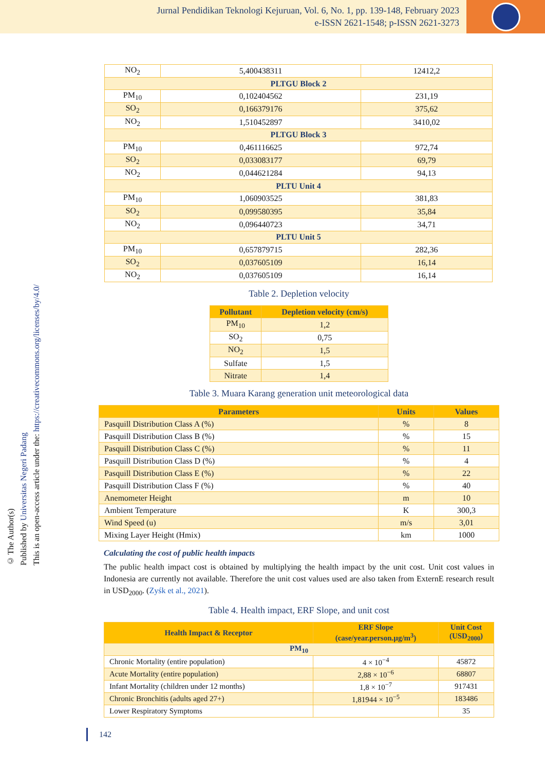Jurnal Pendidikan Teknologi Kejuruan, Vol. 6, No. 1, pp. 139-148, February 2023
e-ISSN 2621-1548; p-ISSN 2621-3273
© The Author(s)
Published by Universitas Negeri Padang
This is an open-access article under the: https://creativecommons.org/licenses/by/4.0/
| NO<sub>2</sub> | 5,400438311 | 12412,2 |
| PLTGU Block 2 | | |
| PM<sub>10</sub> | 0,102404562 | 231,19 |
| SO<sub>2</sub> | 0,166379176 | 375,62 |
| NO<sub>2</sub> | 1,510452897 | 3410,02 |
| PLTGU Block 3 | | |
| PM<sub>10</sub> | 0,461116625 | 972,74 |
| SO<sub>2</sub> | 0,033083177 | 69,79 |
| NO<sub>2</sub> | 0,044621284 | 94,13 |
| PLTU Unit 4 | | |
| PM<sub>10</sub> | 1,060903525 | 381,83 |
| SO<sub>2</sub> | 0,099580395 | 35,84 |
| NO<sub>2</sub> | 0,096440723 | 34,71 |
| PLTU Unit 5 | | |
| PM<sub>10</sub> | 0,657879715 | 282,36 |
| SO<sub>2</sub> | 0,037605109 | 16,14 |
| NO<sub>2</sub> | 0,037605109 | 16,14 |
Table 2. Depletion velocity
| Pollutant | Depletion velocity (cm/s) |
| --- | --- |
| PM<sub>10</sub> | 1,2 |
| SO<sub>2</sub> | 0,75 |
| NO<sub>2</sub> | 1,5 |
| Sulfate | 1,5 |
| Nitrate | 1,4 |
Table 3. Muara Karang generation unit meteorological data
| Parameters | Units | Values |
| --- | --- | --- |
| Pasquill Distribution Class A (%) | % | 8 |
| Pasquill Distribution Class B (%) | % | 15 |
| Pasquill Distribution Class C (%) | % | 11 |
| Pasquill Distribution Class D (%) | % | 4 |
| Pasquill Distribution Class E (%) | % | 22 |
| Pasquill Distribution Class F (%) | % | 40 |
| Anemometer Height | m | 10 |
| Ambient Temperature | K | 300,3 |
| Wind Speed (u) | m/s | 3,01 |
| Mixing Layer Height (Hmix) | km | 1000 |
Calculating the cost of public health impacts
The public health impact cost is obtained by multiplying the health impact by the unit cost. Unit cost values in Indonesia are currently not available. Therefore the unit cost values used are also taken from ExternE research result in USD<sub>2000</sub>. (Zyśk et al., 2021).
Table 4. Health impact, ERF Slope, and unit cost
| Health Impact & Receptor | ERF Slope (case/year.person.µg/m<sup>3</sup>) | Unit Cost (USD<sub>2000</sub>) |
| --- | --- | --- |
| PM<sub>10</sub> | | |
| Chronic Mortality (entire population) | 4 × 10<sup>−4</sup> | 45872 |
| Acute Mortality (entire population) | 2,88 × 10<sup>−6</sup> | 68807 |
| Infant Mortality (children under 12 months) | 1,8 × 10<sup>−7</sup> | 917431 |
| Chronic Bronchitis (adults aged 27+) | 1,81944 × 10<sup>−5</sup> | 183486 |
| Lower Respiratory Symptoms | | 35 |
142